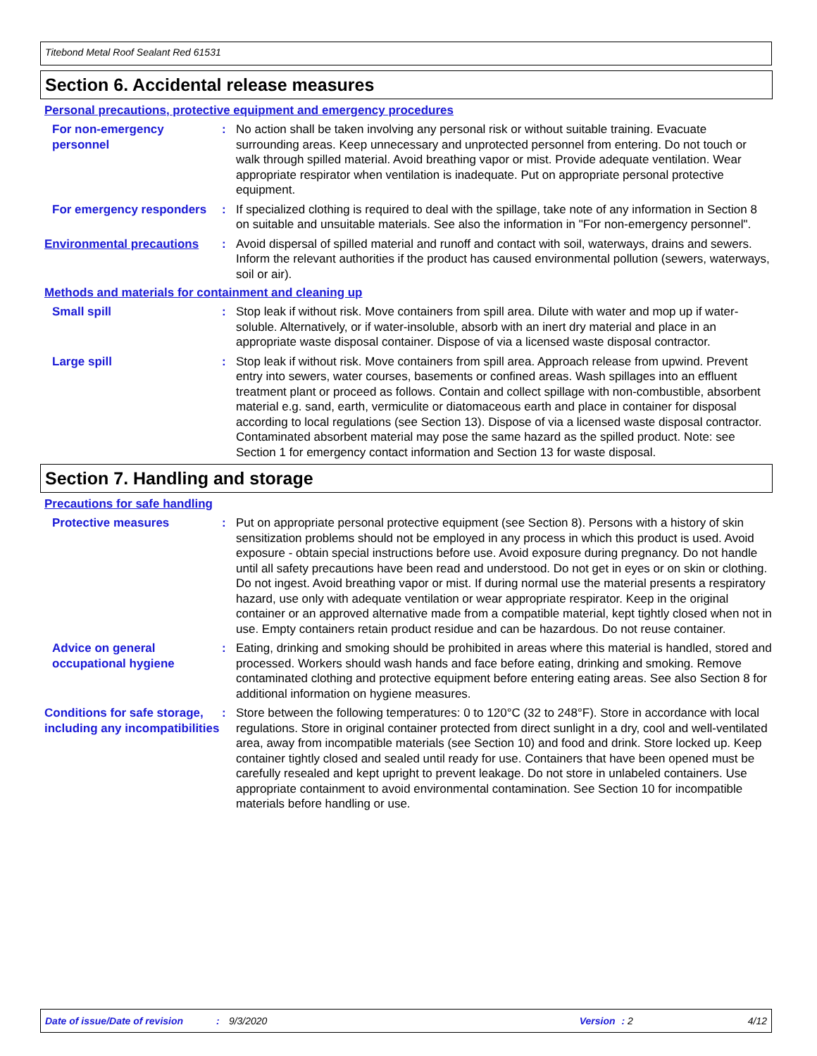Titebond Metal Roof Sealant Red 61531
Section 6. Accidental release measures
Personal precautions, protective equipment and emergency procedures
For non-emergency personnel
: No action shall be taken involving any personal risk or without suitable training. Evacuate surrounding areas. Keep unnecessary and unprotected personnel from entering. Do not touch or walk through spilled material. Avoid breathing vapor or mist. Provide adequate ventilation. Wear appropriate respirator when ventilation is inadequate. Put on appropriate personal protective equipment.
For emergency responders : If specialized clothing is required to deal with the spillage, take note of any information in Section 8 on suitable and unsuitable materials. See also the information in "For non-emergency personnel".
Environmental precautions : Avoid dispersal of spilled material and runoff and contact with soil, waterways, drains and sewers. Inform the relevant authorities if the product has caused environmental pollution (sewers, waterways, soil or air).
Methods and materials for containment and cleaning up
Small spill : Stop leak if without risk. Move containers from spill area. Dilute with water and mop up if water-soluble. Alternatively, or if water-insoluble, absorb with an inert dry material and place in an appropriate waste disposal container. Dispose of via a licensed waste disposal contractor.
Large spill : Stop leak if without risk. Move containers from spill area. Approach release from upwind. Prevent entry into sewers, water courses, basements or confined areas. Wash spillages into an effluent treatment plant or proceed as follows. Contain and collect spillage with non-combustible, absorbent material e.g. sand, earth, vermiculite or diatomaceous earth and place in container for disposal according to local regulations (see Section 13). Dispose of via a licensed waste disposal contractor. Contaminated absorbent material may pose the same hazard as the spilled product. Note: see Section 1 for emergency contact information and Section 13 for waste disposal.
Section 7. Handling and storage
Precautions for safe handling
Protective measures : Put on appropriate personal protective equipment (see Section 8). Persons with a history of skin sensitization problems should not be employed in any process in which this product is used. Avoid exposure - obtain special instructions before use. Avoid exposure during pregnancy. Do not handle until all safety precautions have been read and understood. Do not get in eyes or on skin or clothing. Do not ingest. Avoid breathing vapor or mist. If during normal use the material presents a respiratory hazard, use only with adequate ventilation or wear appropriate respirator. Keep in the original container or an approved alternative made from a compatible material, kept tightly closed when not in use. Empty containers retain product residue and can be hazardous. Do not reuse container.
Advice on general occupational hygiene
: Eating, drinking and smoking should be prohibited in areas where this material is handled, stored and processed. Workers should wash hands and face before eating, drinking and smoking. Remove contaminated clothing and protective equipment before entering eating areas. See also Section 8 for additional information on hygiene measures.
Conditions for safe storage, including any incompatibilities
: Store between the following temperatures: 0 to 120°C (32 to 248°F). Store in accordance with local regulations. Store in original container protected from direct sunlight in a dry, cool and well-ventilated area, away from incompatible materials (see Section 10) and food and drink. Store locked up. Keep container tightly closed and sealed until ready for use. Containers that have been opened must be carefully resealed and kept upright to prevent leakage. Do not store in unlabeled containers. Use appropriate containment to avoid environmental contamination. See Section 10 for incompatible materials before handling or use.
Date of issue/Date of revision: 9/3/2020 Version: 2 4/12